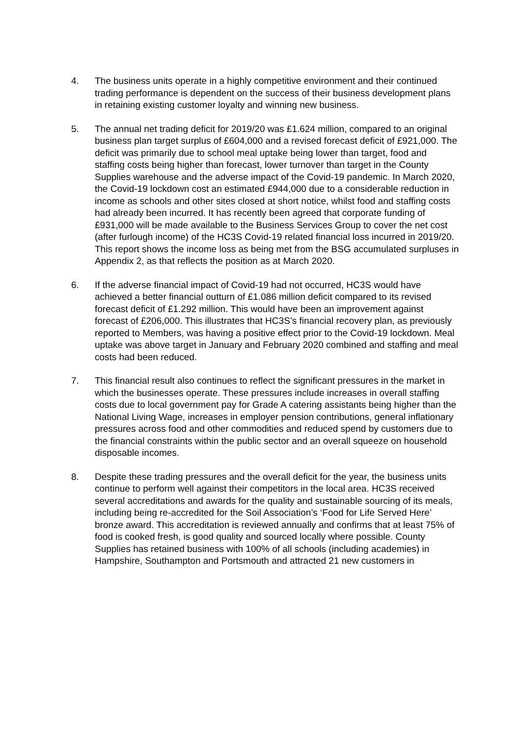4. The business units operate in a highly competitive environment and their continued trading performance is dependent on the success of their business development plans in retaining existing customer loyalty and winning new business.
5. The annual net trading deficit for 2019/20 was £1.624 million, compared to an original business plan target surplus of £604,000 and a revised forecast deficit of £921,000. The deficit was primarily due to school meal uptake being lower than target, food and staffing costs being higher than forecast, lower turnover than target in the County Supplies warehouse and the adverse impact of the Covid-19 pandemic. In March 2020, the Covid-19 lockdown cost an estimated £944,000 due to a considerable reduction in income as schools and other sites closed at short notice, whilst food and staffing costs had already been incurred. It has recently been agreed that corporate funding of £931,000 will be made available to the Business Services Group to cover the net cost (after furlough income) of the HC3S Covid-19 related financial loss incurred in 2019/20. This report shows the income loss as being met from the BSG accumulated surpluses in Appendix 2, as that reflects the position as at March 2020.
6. If the adverse financial impact of Covid-19 had not occurred, HC3S would have achieved a better financial outturn of £1.086 million deficit compared to its revised forecast deficit of £1.292 million. This would have been an improvement against forecast of £206,000. This illustrates that HC3S’s financial recovery plan, as previously reported to Members, was having a positive effect prior to the Covid-19 lockdown. Meal uptake was above target in January and February 2020 combined and staffing and meal costs had been reduced.
7. This financial result also continues to reflect the significant pressures in the market in which the businesses operate. These pressures include increases in overall staffing costs due to local government pay for Grade A catering assistants being higher than the National Living Wage, increases in employer pension contributions, general inflationary pressures across food and other commodities and reduced spend by customers due to the financial constraints within the public sector and an overall squeeze on household disposable incomes.
8. Despite these trading pressures and the overall deficit for the year, the business units continue to perform well against their competitors in the local area. HC3S received several accreditations and awards for the quality and sustainable sourcing of its meals, including being re-accredited for the Soil Association’s ‘Food for Life Served Here’ bronze award. This accreditation is reviewed annually and confirms that at least 75% of food is cooked fresh, is good quality and sourced locally where possible. County Supplies has retained business with 100% of all schools (including academies) in Hampshire, Southampton and Portsmouth and attracted 21 new customers in